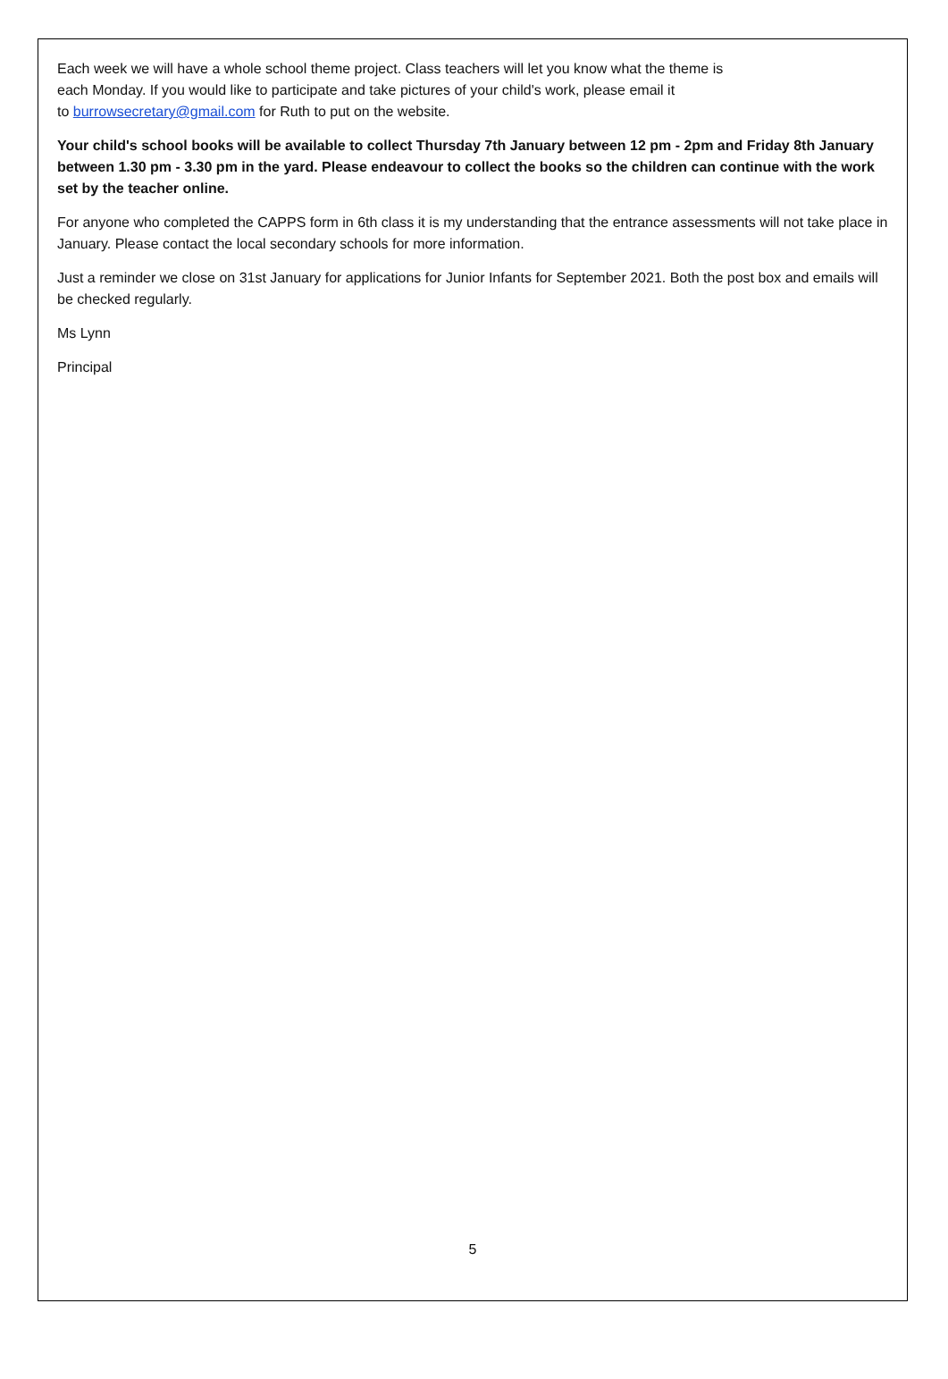Each week we will have a whole school theme project. Class teachers will let you know what the theme is
each Monday. If you would like to participate and take pictures of your child's work, please email it
to burrowsecretary@gmail.com for Ruth to put on the website.
Your child's school books will be available to collect Thursday 7th January between 12 pm - 2pm and Friday 8th January between 1.30 pm - 3.30 pm in the yard. Please endeavour to collect the books so the children can continue with the work set by the teacher online.
For anyone who completed the CAPPS form in 6th class it is my understanding that the entrance assessments will not take place in January. Please contact the local secondary schools for more information.
Just a reminder we close on 31st January for applications for Junior Infants for September 2021. Both the post box and emails will be checked regularly.
Ms Lynn
Principal
5